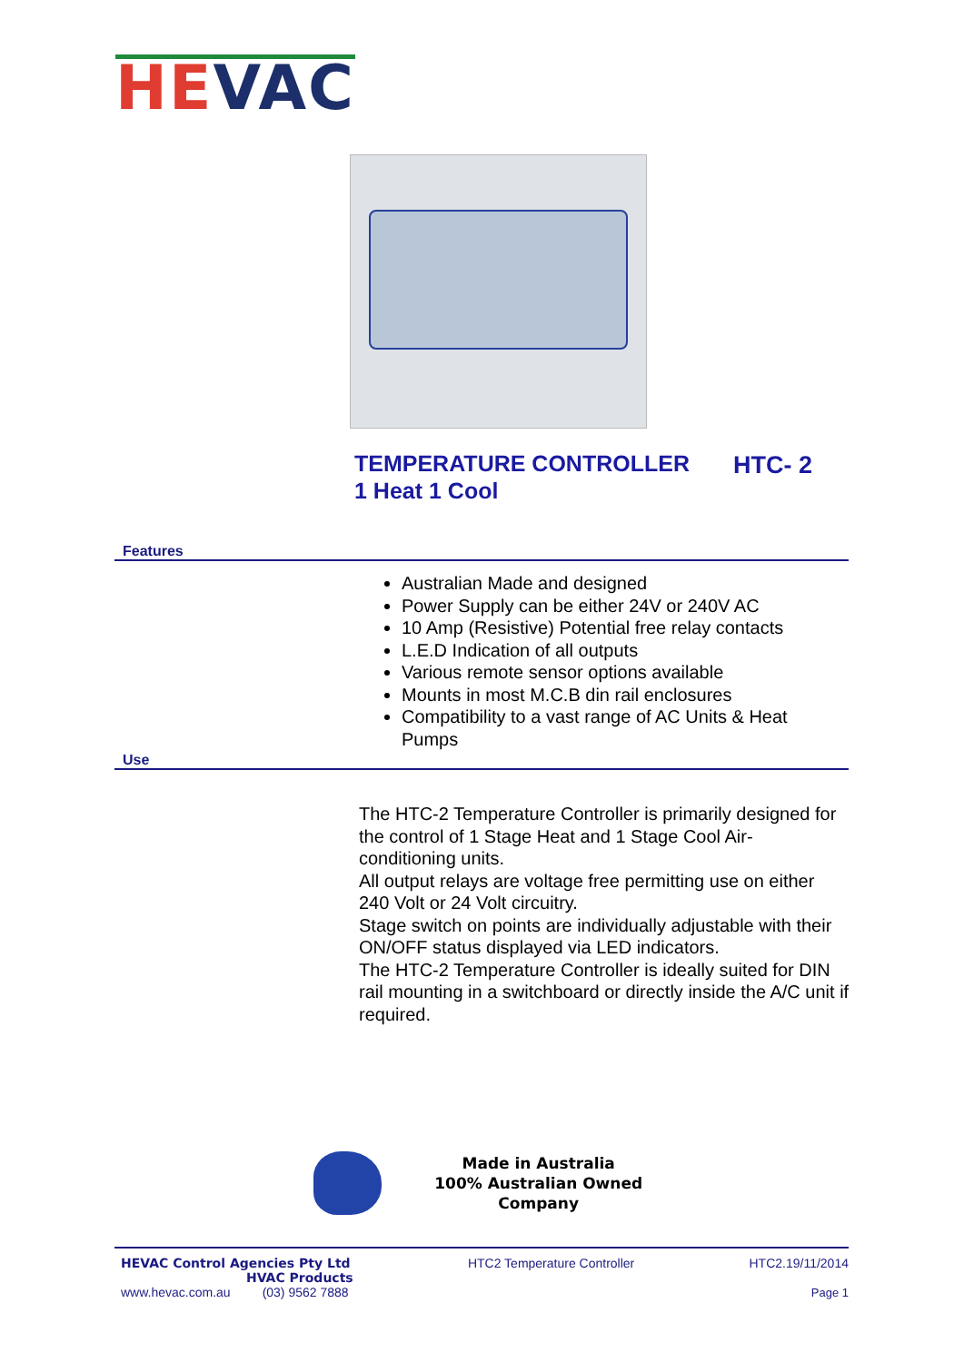HEVAC
TEMPERATURE CONTROLLER
1 Heat 1 Cool
HTC- 2
Features
Australian Made and designed
Power Supply can be either 24V or 240V AC
10 Amp (Resistive) Potential free relay contacts
L.E.D Indication of all outputs
Various remote sensor options available
Mounts in most M.C.B din rail enclosures
Compatibility to a vast range of AC Units & Heat Pumps
Use
The HTC-2 Temperature Controller is primarily designed for the control of 1 Stage Heat and 1 Stage Cool Air-conditioning units.
All output relays are voltage free permitting use on either 240 Volt or 24 Volt circuitry.
Stage switch on points are individually adjustable with their ON/OFF status displayed via LED indicators.
The HTC-2 Temperature Controller is ideally suited for DIN rail mounting in a switchboard or directly inside the A/C unit if required.
Made in Australia
100% Australian Owned Company
HEVAC Control Agencies Pty Ltd
HVAC Products
www.hevac.com.au (03) 9562 7888
HTC2 Temperature Controller HTC2.19/11/2014
Page 1